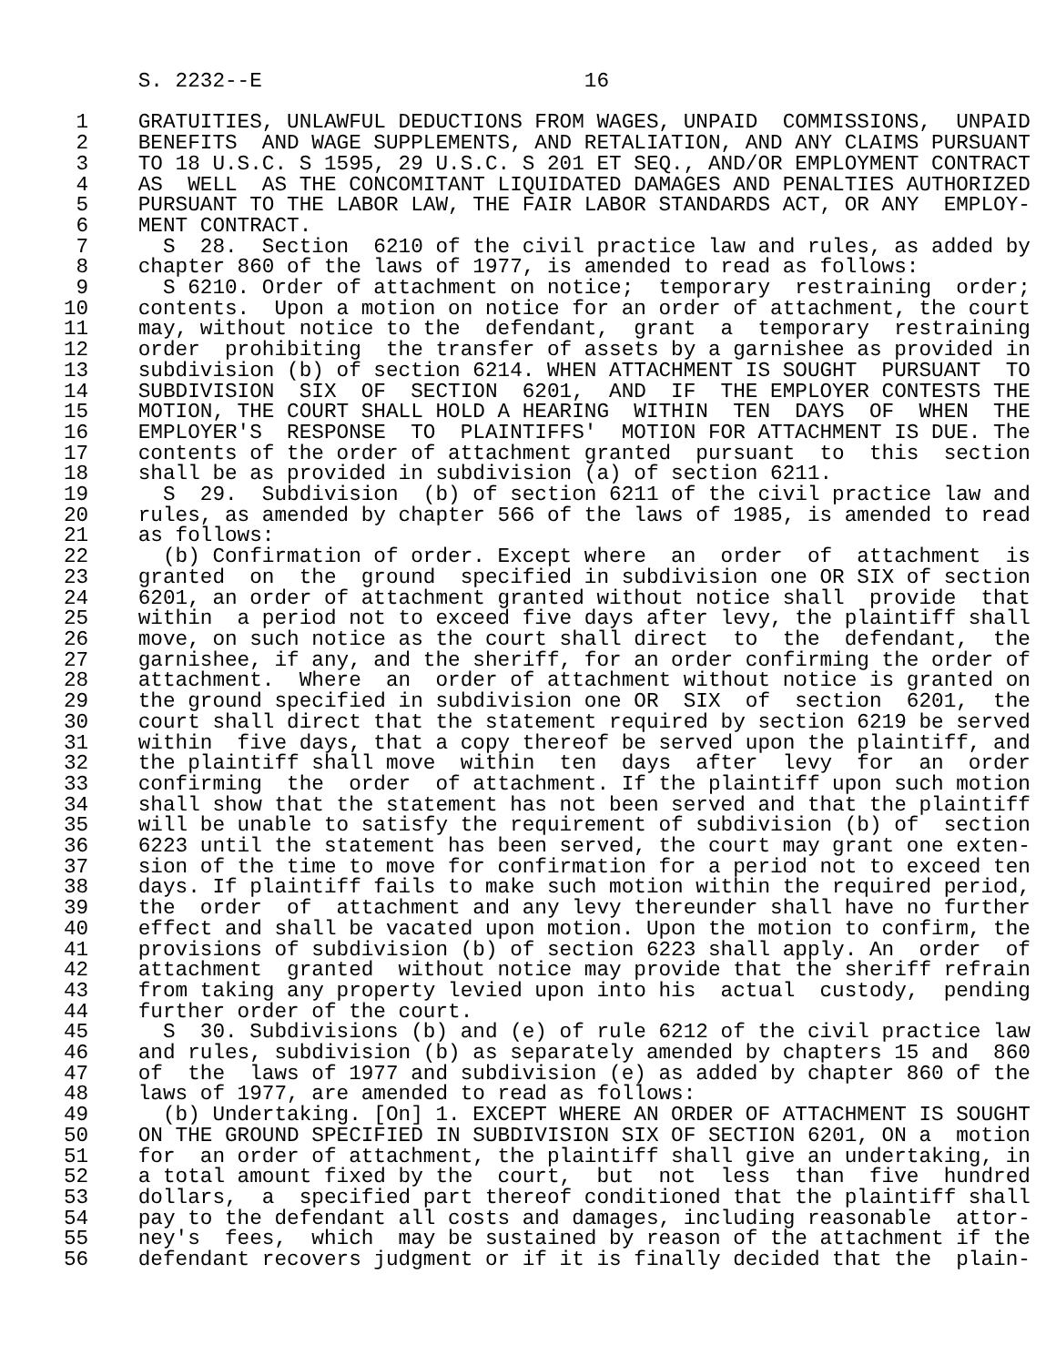S. 2232--E                          16

 1    GRATUITIES, UNLAWFUL DEDUCTIONS FROM WAGES, UNPAID  COMMISSIONS,  UNPAID
 2    BENEFITS  AND WAGE SUPPLEMENTS, AND RETALIATION, AND ANY CLAIMS PURSUANT
 3    TO 18 U.S.C. S 1595, 29 U.S.C. S 201 ET SEQ., AND/OR EMPLOYMENT CONTRACT
 4    AS  WELL  AS THE CONCOMITANT LIQUIDATED DAMAGES AND PENALTIES AUTHORIZED
 5    PURSUANT TO THE LABOR LAW, THE FAIR LABOR STANDARDS ACT, OR ANY  EMPLOY-
 6    MENT CONTRACT.
 7      S  28.  Section  6210 of the civil practice law and rules, as added by
 8    chapter 860 of the laws of 1977, is amended to read as follows:
 9      S 6210. Order of attachment on notice;  temporary  restraining  order;
10    contents.  Upon a motion on notice for an order of attachment, the court
11    may, without notice to the  defendant,  grant  a  temporary  restraining
12    order  prohibiting  the transfer of assets by a garnishee as provided in
13    subdivision (b) of section 6214. WHEN ATTACHMENT IS SOUGHT  PURSUANT  TO
14    SUBDIVISION  SIX  OF  SECTION  6201,  AND  IF  THE EMPLOYER CONTESTS THE
15    MOTION, THE COURT SHALL HOLD A HEARING  WITHIN  TEN  DAYS  OF  WHEN  THE
16    EMPLOYER'S  RESPONSE  TO  PLAINTIFFS'  MOTION FOR ATTACHMENT IS DUE. The
17    contents of the order of attachment granted  pursuant  to  this  section
18    shall be as provided in subdivision (a) of section 6211.
19      S  29.  Subdivision  (b) of section 6211 of the civil practice law and
20    rules, as amended by chapter 566 of the laws of 1985, is amended to read
21    as follows:
22      (b) Confirmation of order. Except where  an  order  of  attachment  is
23    granted  on  the  ground  specified in subdivision one OR SIX of section
24    6201, an order of attachment granted without notice shall  provide  that
25    within  a period not to exceed five days after levy, the plaintiff shall
26    move, on such notice as the court shall direct  to  the  defendant,  the
27    garnishee, if any, and the sheriff, for an order confirming the order of
28    attachment.  Where  an  order of attachment without notice is granted on
29    the ground specified in subdivision one OR  SIX  of  section  6201,  the
30    court shall direct that the statement required by section 6219 be served
31    within  five days, that a copy thereof be served upon the plaintiff, and
32    the plaintiff shall move  within  ten  days  after  levy  for  an  order
33    confirming  the  order  of attachment. If the plaintiff upon such motion
34    shall show that the statement has not been served and that the plaintiff
35    will be unable to satisfy the requirement of subdivision (b) of  section
36    6223 until the statement has been served, the court may grant one exten-
37    sion of the time to move for confirmation for a period not to exceed ten
38    days. If plaintiff fails to make such motion within the required period,
39    the  order  of  attachment and any levy thereunder shall have no further
40    effect and shall be vacated upon motion. Upon the motion to confirm, the
41    provisions of subdivision (b) of section 6223 shall apply. An  order  of
42    attachment  granted  without notice may provide that the sheriff refrain
43    from taking any property levied upon into his  actual  custody,  pending
44    further order of the court.
45      S  30. Subdivisions (b) and (e) of rule 6212 of the civil practice law
46    and rules, subdivision (b) as separately amended by chapters 15 and  860
47    of  the  laws of 1977 and subdivision (e) as added by chapter 860 of the
48    laws of 1977, are amended to read as follows:
49      (b) Undertaking. [On] 1. EXCEPT WHERE AN ORDER OF ATTACHMENT IS SOUGHT
50    ON THE GROUND SPECIFIED IN SUBDIVISION SIX OF SECTION 6201, ON a  motion
51    for  an order of attachment, the plaintiff shall give an undertaking, in
52    a total amount fixed by the  court,  but  not  less  than  five  hundred
53    dollars,  a  specified part thereof conditioned that the plaintiff shall
54    pay to the defendant all costs and damages, including reasonable  attor-
55    ney's  fees,  which  may be sustained by reason of the attachment if the
56    defendant recovers judgment or if it is finally decided that the  plain-